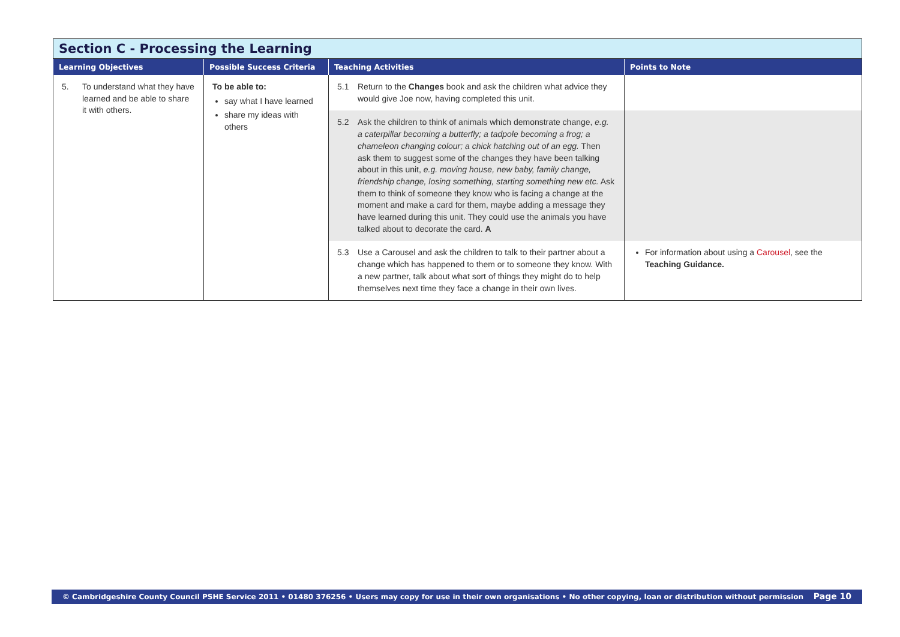| Section C - Processing the Learning | | | |
| --- | --- | --- | --- |
| Learning Objectives | Possible Success Criteria | Teaching Activities | Points to Note |
| 5. To understand what they have learned and be able to share it with others. | To be able to: say what I have learned share my ideas with others | 5.1 Return to the Changes book and ask the children what advice they would give Joe now, having completed this unit. | |
| | | 5.2 Ask the children to think of animals which demonstrate change, e.g. a caterpillar becoming a butterfly; a tadpole becoming a frog; a chameleon changing colour; a chick hatching out of an egg. Then ask them to suggest some of the changes they have been talking about in this unit, e.g. moving house, new baby, family change, friendship change, losing something, starting something new etc. Ask them to think of someone they know who is facing a change at the moment and make a card for them, maybe adding a message they have learned during this unit. They could use the animals you have talked about to decorate the card. A | |
| | | 5.3 Use a Carousel and ask the children to talk to their partner about a change which has happened to them or to someone they know. With a new partner, talk about what sort of things they might do to help themselves next time they face a change in their own lives. | For information about using a Carousel , see the Teaching Guidance. |
© Cambridgeshire County Council PSHE Service 2011 • 01480 376256 • Users may copy for use in their own organisations • No other copying, loan or distribution without permission Page 10